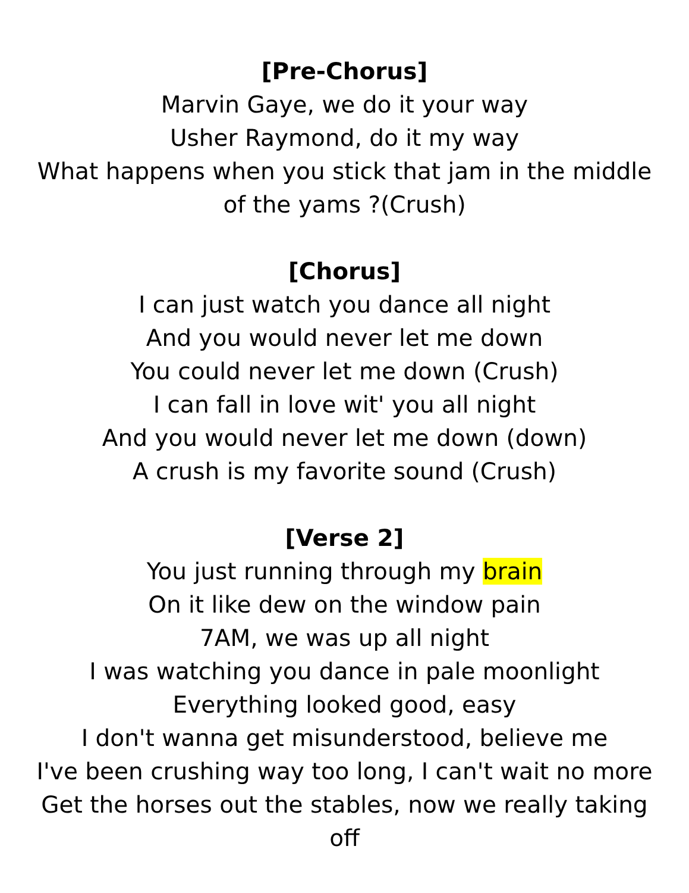[Pre-Chorus]
Marvin Gaye, we do it your way
Usher Raymond, do it my way
What happens when you stick that jam in the middle of the yams ?(Crush)
[Chorus]
I can just watch you dance all night
And you would never let me down
You could never let me down (Crush)
I can fall in love wit' you all night
And you would never let me down (down)
A crush is my favorite sound (Crush)
[Verse 2]
You just running through my brain
On it like dew on the window pain
7AM, we was up all night
I was watching you dance in pale moonlight
Everything looked good, easy
I don't wanna get misunderstood, believe me
I've been crushing way too long, I can't wait no more
Get the horses out the stables, now we really taking off